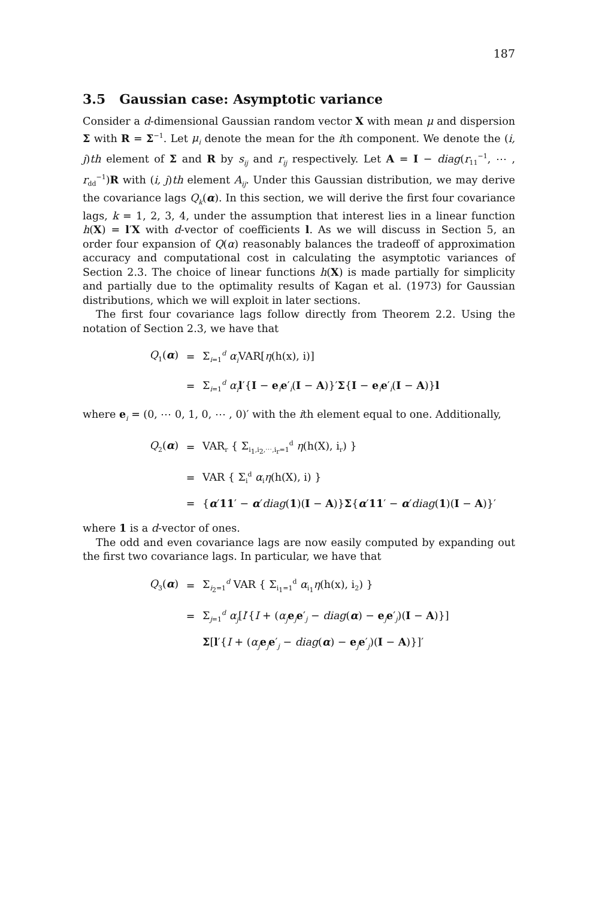187
3.5 Gaussian case: Asymptotic variance
Consider a d-dimensional Gaussian random vector X with mean μ and dispersion Σ with R = Σ<sup>−1</sup>. Let μ<sub>i</sub> denote the mean for the ith component. We denote the (i, j)th element of Σ and R by s<sub>ij</sub> and r<sub>ij</sub> respectively. Let A = I − diag(r<sub>11</sub><sup>−1</sup>, ⋯ , r<sub>dd</sub><sup>−1</sup>)R with (i, j)th element A<sub>ij</sub>. Under this Gaussian distribution, we may derive the covariance lags Q<sub>k</sub>(α). In this section, we will derive the first four covariance lags, k = 1, 2, 3, 4, under the assumption that interest lies in a linear function h(X) = l′X with d-vector of coefficients l. As we will discuss in Section 5, an order four expansion of Q(α) reasonably balances the tradeoff of approximation accuracy and computational cost in calculating the asymptotic variances of Section 2.3. The choice of linear functions h(X) is made partially for simplicity and partially due to the optimality results of Kagan et al. (1973) for Gaussian distributions, which we will exploit in later sections.
The first four covariance lags follow directly from Theorem 2.2. Using the notation of Section 2.3, we have that
Q<sub>1</sub>(α)
=
Σ<sub>i=1</sub><sup>d</sup> α<sub>i</sub> VAR[η(h(x), i)]
=
Σ<sub>i=1</sub><sup>d</sup> α<sub>i</sub> l′{I − e<sub>i</sub>e′<sub>i</sub>(I − A)}′Σ{I − e<sub>i</sub>e′<sub>i</sub>(I − A)}l
where e<sub>i</sub> = (0, ⋯ 0, 1, 0, ⋯ , 0)′ with the ith element equal to one. Additionally,
Q<sub>2</sub>(α)
=
VAR<sub>r</sub> { Σ<sub>i<sub>1</sub>,i<sub>2</sub>,⋯,i<sub>r</sub>=1</sub><sup>d</sup> η(h(X), i<sub>r</sub>) }
=
VAR { Σ<sub>i</sub><sup>d</sup> α<sub>i</sub>η(h(X), i) }
=
{α′11′ − α′diag(1)(I − A)}Σ{α′11′ − α′diag(1)(I − A)}′
where 1 is a d-vector of ones.
The odd and even covariance lags are now easily computed by expanding out the first two covariance lags. In particular, we have that
Q<sub>3</sub>(α)
=
Σ<sub>i<sub>2</sub>=1</sub><sup>d</sup> VAR { Σ<sub>i<sub>1</sub>=1</sub><sup>d</sup> α<sub>i<sub>1</sub></sub>η(h(x), i<sub>2</sub>) }
=
Σ<sub>j=1</sub><sup>d</sup> α<sub>j</sub>[l′{I + (α<sub>j</sub> e<sub>j</sub>e′<sub>j</sub> − diag(α) − e<sub>j</sub>e′<sub>j</sub>)(I − A)}]
Σ[l′{I + (α<sub>j</sub> e<sub>j</sub>e′<sub>j</sub> − diag(α) − e<sub>j</sub>e′<sub>j</sub>)(I − A)}]′